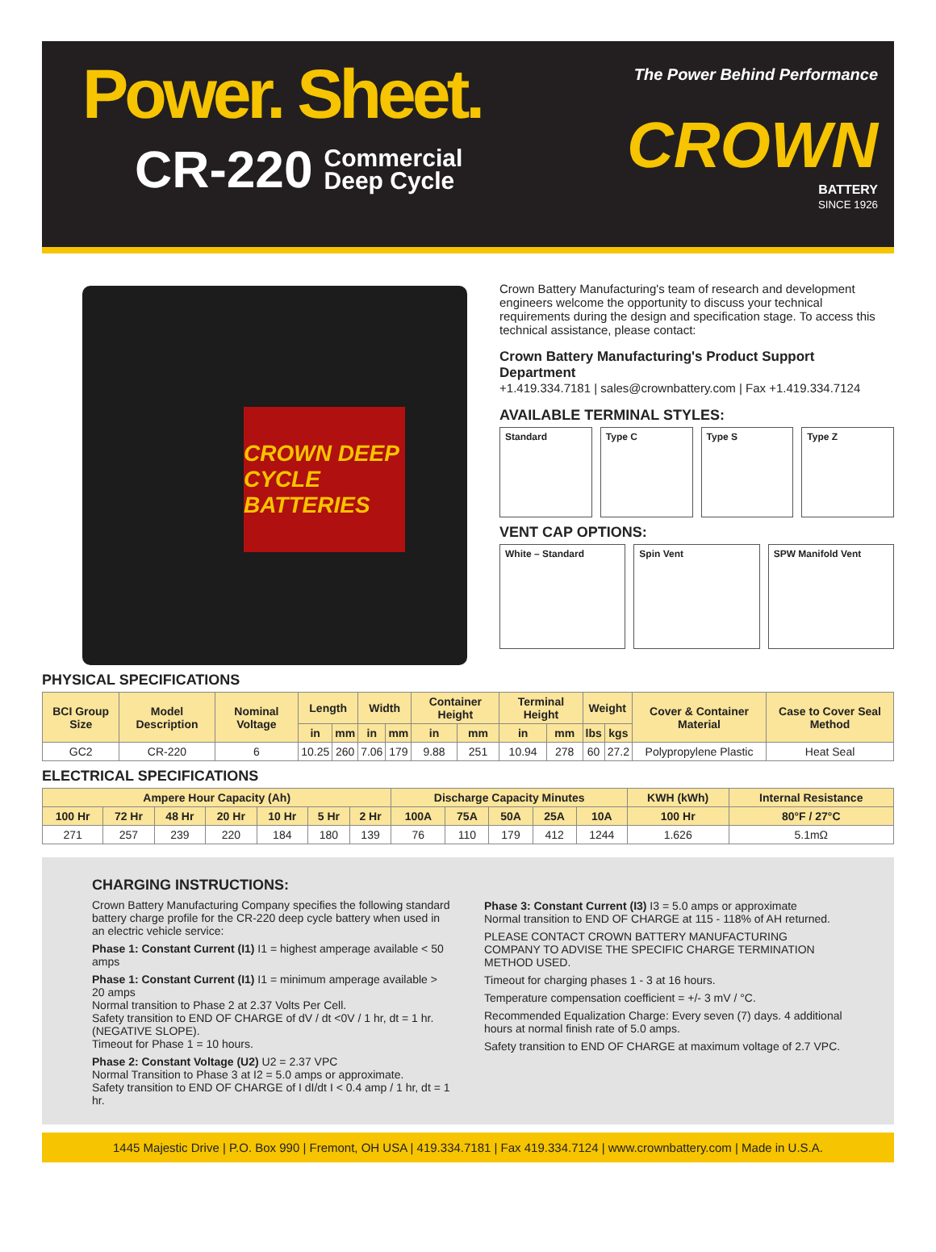Power. Sheet.
CR-220 Commercial
Deep Cycle
The Power Behind Performance
CROWN
BATTERY
SINCE 1926
CROWN DEEP CYCLE BATTERIES
Crown Battery Manufacturing's team of research and development engineers welcome the opportunity to discuss your technical requirements during the design and specification stage. To access this technical assistance, please contact:
Crown Battery Manufacturing's Product Support Department
+1.419.334.7181 | sales@crownbattery.com | Fax +1.419.334.7124
AVAILABLE TERMINAL STYLES:
Standard Type C Type S Type Z
VENT CAP OPTIONS:
White – Standard Spin Vent SPW Manifold Vent
PHYSICAL SPECIFICATIONS
| BCI Group Size | Model Description | Nominal Voltage | Length | | Width | | Container Height | | Terminal Height | | Weight | | Cover & Container Material | Case to Cover Seal Method |
| --- | --- | --- | --- | --- | --- | --- | --- | --- | --- | --- | --- | --- | --- | --- |
| | | | in | mm | in | mm | in | mm | in | mm | lbs | kgs | | |
| GC2 | CR-220 | 6 | 10.25 | 260 | 7.06 | 179 | 9.88 | 251 | 10.94 | 278 | 60 | 27.2 | Polypropylene Plastic | Heat Seal |
ELECTRICAL SPECIFICATIONS
| Ampere Hour Capacity (Ah) | | | | | | | Discharge Capacity Minutes | | | | | KWH (kWh) | Internal Resistance |
| --- | --- | --- | --- | --- | --- | --- | --- | --- | --- | --- | --- | --- | --- |
| 100 Hr | 72 Hr | 48 Hr | 20 Hr | 10 Hr | 5 Hr | 2 Hr | 100A | 75A | 50A | 25A | 10A | 100 Hr | 80°F / 27°C |
| 271 | 257 | 239 | 220 | 184 | 180 | 139 | 76 | 110 | 179 | 412 | 1244 | 1.626 | 5.1mΩ |
CHARGING INSTRUCTIONS:
Crown Battery Manufacturing Company specifies the following standard battery charge profile for the CR-220 deep cycle battery when used in an electric vehicle service:
Phase 1: Constant Current (I1) I1 = highest amperage available < 50 amps
Phase 1: Constant Current (I1) I1 = minimum amperage available > 20 amps
Normal transition to Phase 2 at 2.37 Volts Per Cell.
Safety transition to END OF CHARGE of dV / dt <0V / 1 hr, dt = 1 hr. (NEGATIVE SLOPE).
Timeout for Phase 1 = 10 hours.
Phase 2: Constant Voltage (U2) U2 = 2.37 VPC
Normal Transition to Phase 3 at I2 = 5.0 amps or approximate.
Safety transition to END OF CHARGE of I dI/dt I < 0.4 amp / 1 hr, dt = 1 hr.
Phase 3: Constant Current (I3) I3 = 5.0 amps or approximate
Normal transition to END OF CHARGE at 115 - 118% of AH returned.
PLEASE CONTACT CROWN BATTERY MANUFACTURING COMPANY TO ADVISE THE SPECIFIC CHARGE TERMINATION METHOD USED.
Timeout for charging phases 1 - 3 at 16 hours.
Temperature compensation coefficient = +/- 3 mV / °C.
Recommended Equalization Charge: Every seven (7) days. 4 additional hours at normal finish rate of 5.0 amps.
Safety transition to END OF CHARGE at maximum voltage of 2.7 VPC.
1445 Majestic Drive | P.O. Box 990 | Fremont, OH USA | 419.334.7181 | Fax 419.334.7124 | www.crownbattery.com | Made in U.S.A.